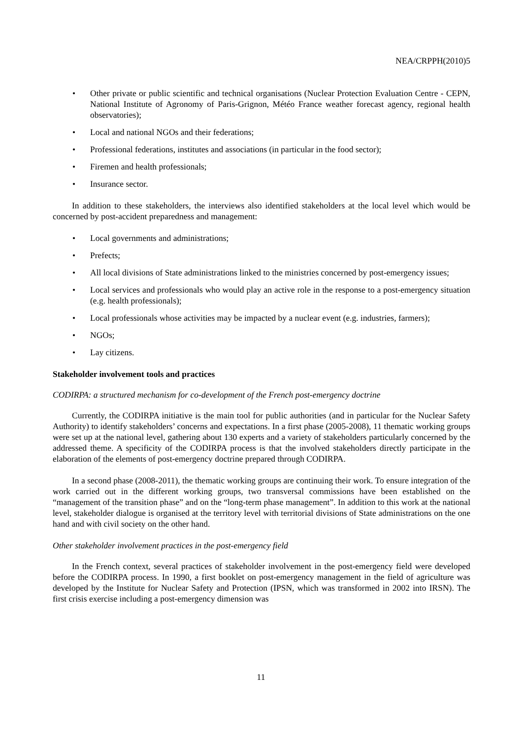NEA/CRPPH(2010)5
• Other private or public scientific and technical organisations (Nuclear Protection Evaluation Centre - CEPN, National Institute of Agronomy of Paris-Grignon, Météo France weather forecast agency, regional health observatories);
• Local and national NGOs and their federations;
• Professional federations, institutes and associations (in particular in the food sector);
• Firemen and health professionals;
• Insurance sector.
In addition to these stakeholders, the interviews also identified stakeholders at the local level which would be concerned by post-accident preparedness and management:
• Local governments and administrations;
• Prefects;
• All local divisions of State administrations linked to the ministries concerned by post-emergency issues;
• Local services and professionals who would play an active role in the response to a post-emergency situation (e.g. health professionals);
• Local professionals whose activities may be impacted by a nuclear event (e.g. industries, farmers);
• NGOs;
• Lay citizens.
Stakeholder involvement tools and practices
CODIRPA: a structured mechanism for co-development of the French post-emergency doctrine
Currently, the CODIRPA initiative is the main tool for public authorities (and in particular for the Nuclear Safety Authority) to identify stakeholders’ concerns and expectations. In a first phase (2005-2008), 11 thematic working groups were set up at the national level, gathering about 130 experts and a variety of stakeholders particularly concerned by the addressed theme. A specificity of the CODIRPA process is that the involved stakeholders directly participate in the elaboration of the elements of post-emergency doctrine prepared through CODIRPA.
In a second phase (2008-2011), the thematic working groups are continuing their work. To ensure integration of the work carried out in the different working groups, two transversal commissions have been established on the “management of the transition phase” and on the “long-term phase management”. In addition to this work at the national level, stakeholder dialogue is organised at the territory level with territorial divisions of State administrations on the one hand and with civil society on the other hand.
Other stakeholder involvement practices in the post-emergency field
In the French context, several practices of stakeholder involvement in the post-emergency field were developed before the CODIRPA process. In 1990, a first booklet on post-emergency management in the field of agriculture was developed by the Institute for Nuclear Safety and Protection (IPSN, which was transformed in 2002 into IRSN). The first crisis exercise including a post-emergency dimension was
11